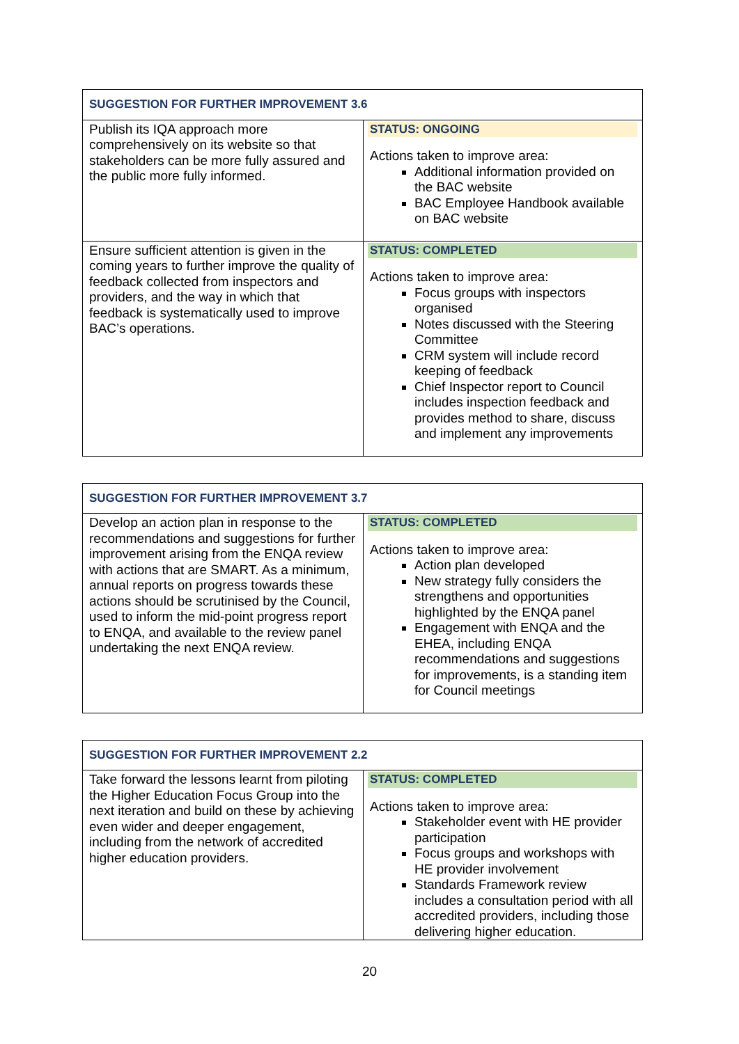| SUGGESTION FOR FURTHER IMPROVEMENT 3.6 | |
| Publish its IQA approach more comprehensively on its website so that stakeholders can be more fully assured and the public more fully informed. | STATUS: ONGOING Actions taken to improve area: Additional information provided on the BAC website BAC Employee Handbook available on BAC website |
| Ensure sufficient attention is given in the coming years to further improve the quality of feedback collected from inspectors and providers, and the way in which that feedback is systematically used to improve BAC’s operations. | STATUS: COMPLETED Actions taken to improve area: Focus groups with inspectors organised Notes discussed with the Steering Committee CRM system will include record keeping of feedback Chief Inspector report to Council includes inspection feedback and provides method to share, discuss and implement any improvements |
| SUGGESTION FOR FURTHER IMPROVEMENT 3.7 | |
| Develop an action plan in response to the recommendations and suggestions for further improvement arising from the ENQA review with actions that are SMART. As a minimum, annual reports on progress towards these actions should be scrutinised by the Council, used to inform the mid-point progress report to ENQA, and available to the review panel undertaking the next ENQA review. | STATUS: COMPLETED Actions taken to improve area: Action plan developed New strategy fully considers the strengthens and opportunities highlighted by the ENQA panel Engagement with ENQA and the EHEA, including ENQA recommendations and suggestions for improvements, is a standing item for Council meetings |
| SUGGESTION FOR FURTHER IMPROVEMENT 2.2 | |
| Take forward the lessons learnt from piloting the Higher Education Focus Group into the next iteration and build on these by achieving even wider and deeper engagement, including from the network of accredited higher education providers. | STATUS: COMPLETED Actions taken to improve area: Stakeholder event with HE provider participation Focus groups and workshops with HE provider involvement Standards Framework review includes a consultation period with all accredited providers, including those delivering higher education. |
20